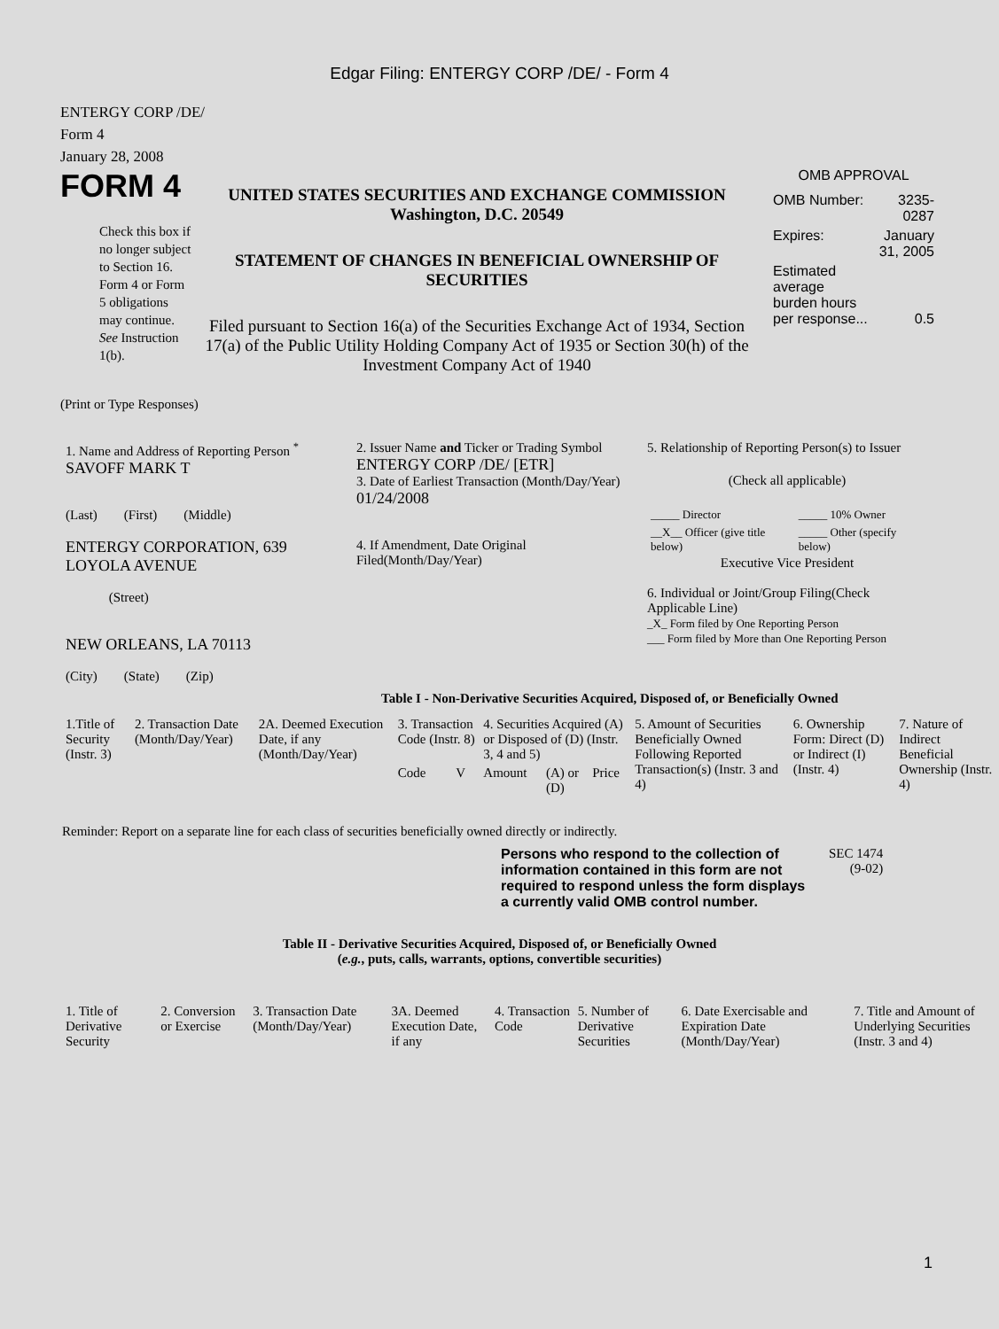Edgar Filing: ENTERGY CORP /DE/ - Form 4
ENTERGY CORP /DE/
Form 4
January 28, 2008
FORM 4
Check this box if no longer subject to Section 16. Form 4 or Form 5 obligations may continue. See Instruction 1(b).
UNITED STATES SECURITIES AND EXCHANGE COMMISSION
Washington, D.C. 20549
STATEMENT OF CHANGES IN BENEFICIAL OWNERSHIP OF SECURITIES
Filed pursuant to Section 16(a) of the Securities Exchange Act of 1934, Section 17(a) of the Public Utility Holding Company Act of 1935 or Section 30(h) of the Investment Company Act of 1940
OMB APPROVAL
| OMB Number: | 3235-0287 |
| Expires: | January 31, 2005 |
| Estimated average burden hours per response... | 0.5 |
(Print or Type Responses)
| 1. Name and Address of Reporting Person <sup>*</sup> SAVOFF MARK T (Last) (First) (Middle) ENTERGY CORPORATION, 639 LOYOLA AVENUE (Street) NEW ORLEANS, LA 70113 (City) (State) (Zip) | 2. Issuer Name and Ticker or Trading Symbol ENTERGY CORP /DE/ [ETR] 3. Date of Earliest Transaction (Month/Day/Year) 01/24/2008 4. If Amendment, Date Original Filed(Month/Day/Year) | 5. Relationship of Reporting Person(s) to Issuer (Check all applicable) / _____ Director / _____ 10% Owner / / __X__ Officer (give title below) / _____ Other (specify below) / Executive Vice President 6. Individual or Joint/Group Filing(Check Applicable Line) _X_ Form filed by One Reporting Person ___ Form filed by More than One Reporting Person |
Table I - Non-Derivative Securities Acquired, Disposed of, or Beneficially Owned
| 1.Title of Security (Instr. 3) | 2. Transaction Date (Month/Day/Year) | 2A. Deemed Execution Date, if any (Month/Day/Year) | 3. Transaction Code (Instr. 8) | | 4. Securities Acquired (A) or Disposed of (D) (Instr. 3, 4 and 5) | | | 5. Amount of Securities Beneficially Owned Following Reported Transaction(s) (Instr. 3 and 4) | 6. Ownership Form: Direct (D) or Indirect (I) (Instr. 4) | 7. Nature of Indirect Beneficial Ownership (Instr. 4) |
| --- | --- | --- | --- | --- | --- | --- | --- | --- | --- | --- |
| | | | Code | V | Amount | (A) or (D) | Price | | | |
Reminder: Report on a separate line for each class of securities beneficially owned directly or indirectly.
Persons who respond to the collection of information contained in this form are not required to respond unless the form displays a currently valid OMB control number.
SEC 1474
(9-02)
Table II - Derivative Securities Acquired, Disposed of, or Beneficially Owned
(e.g., puts, calls, warrants, options, convertible securities)
| 1. Title of Derivative Security | 2. Conversion or Exercise | 3. Transaction Date (Month/Day/Year) | 3A. Deemed Execution Date, if any | 4. Transaction Code | 5. Number of Derivative Securities | 6. Date Exercisable and Expiration Date (Month/Day/Year) | 7. Title and Amount of Underlying Securities (Instr. 3 and 4) |
| --- | --- | --- | --- | --- | --- | --- | --- |
1